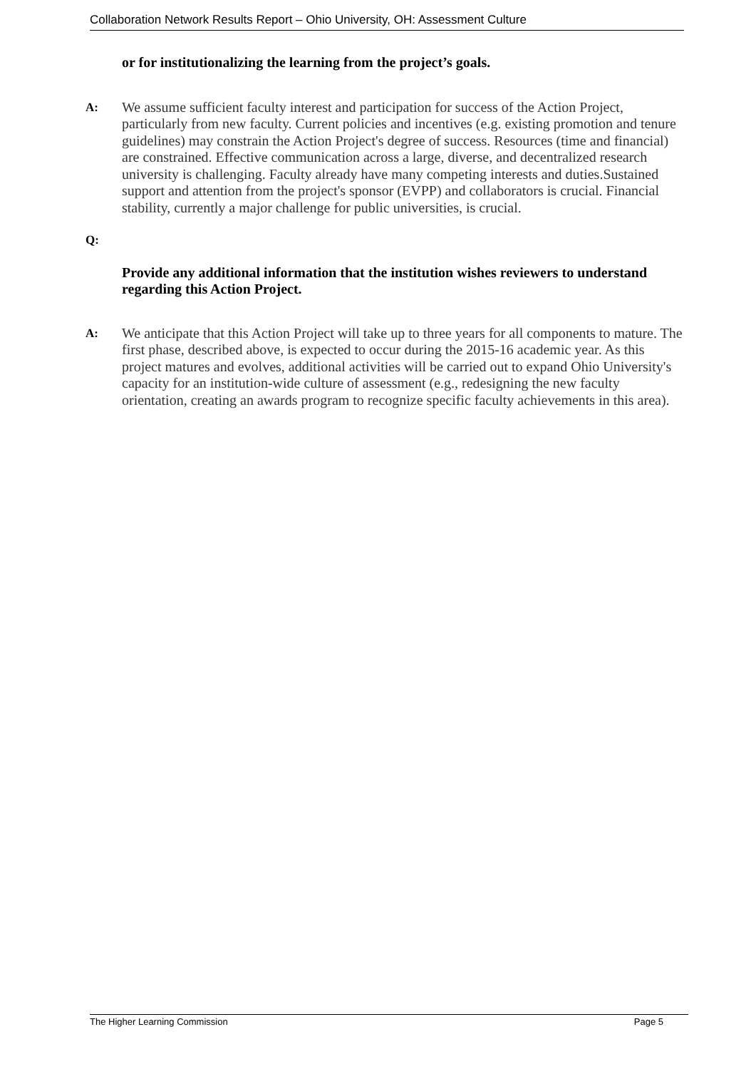Collaboration Network Results Report – Ohio University, OH: Assessment Culture
or for institutionalizing the learning from the project’s goals.
A:
We assume sufficient faculty interest and participation for success of the Action Project, particularly from new faculty. Current policies and incentives (e.g. existing promotion and tenure guidelines) may constrain the Action Project's degree of success. Resources (time and financial) are constrained. Effective communication across a large, diverse, and decentralized research university is challenging. Faculty already have many competing interests and duties.Sustained support and attention from the project's sponsor (EVPP) and collaborators is crucial. Financial stability, currently a major challenge for public universities, is crucial.
Q:
Provide any additional information that the institution wishes reviewers to understand regarding this Action Project.
A:
We anticipate that this Action Project will take up to three years for all components to mature. The first phase, described above, is expected to occur during the 2015-16 academic year. As this project matures and evolves, additional activities will be carried out to expand Ohio University's capacity for an institution-wide culture of assessment (e.g., redesigning the new faculty orientation, creating an awards program to recognize specific faculty achievements in this area).
The Higher Learning Commission Page 5